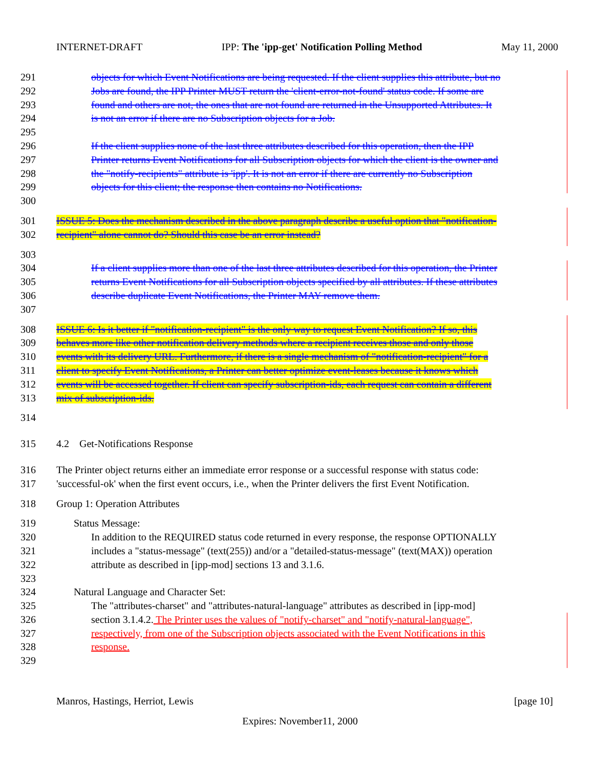INTERNET-DRAFT IPP: The 'ipp-get' Notification Polling Method May 11, 2000
291 objects for which Event Notifications are being requested. If the client supplies this attribute, but no
292 Jobs are found, the IPP Printer MUST return the 'client-error-not-found' status code. If some are
293 found and others are not, the ones that are not found are returned in the Unsupported Attributes. It
294 is not an error if there are no Subscription objects for a Job.
295
296 If the client supplies none of the last three attributes described for this operation, then the IPP
297 Printer returns Event Notifications for all Subscription objects for which the client is the owner and
298 the "notify-recipients" attribute is 'ipp'. It is not an error if there are currently no Subscription
299 objects for this client; the response then contains no Notifications.
300
301 ISSUE 5: Does the mechanism described in the above paragraph describe a useful option that "notification-
302 recipient" alone cannot do? Should this case be an error instead?
303
304 If a client supplies more than one of the last three attributes described for this operation, the Printer
305 returns Event Notifications for all Subscription objects specified by all attributes. If these attributes
306 describe duplicate Event Notifications, the Printer MAY remove them.
307
308 ISSUE 6: Is it better if "notification-recipient" is the only way to request Event Notification? If so, this
309 behaves more like other notification delivery methods where a recipient receives those and only those
310 events with its delivery URL. Furthermore, if there is a single mechanism of "notification-recipient" for a
311 client to specify Event Notifications, a Printer can better optimize event-leases because it knows which
312 events will be accessed together. If client can specify subscription-ids, each request can contain a different
313 mix of subscription-ids.
314
315 4.2 Get-Notifications Response
316 The Printer object returns either an immediate error response or a successful response with status code:
317 'successful-ok' when the first event occurs, i.e., when the Printer delivers the first Event Notification.
318 Group 1: Operation Attributes
319 Status Message:
320 In addition to the REQUIRED status code returned in every response, the response OPTIONALLY
321 includes a "status-message" (text(255)) and/or a "detailed-status-message" (text(MAX)) operation
322 attribute as described in [ipp-mod] sections 13 and 3.1.6.
323
324 Natural Language and Character Set:
325 The "attributes-charset" and "attributes-natural-language" attributes as described in [ipp-mod]
326 section 3.1.4.2. The Printer uses the values of "notify-charset" and "notify-natural-language",
327 respectively, from one of the Subscription objects associated with the Event Notifications in this
328 response.
329
Manros, Hastings, Herriot, Lewis [page 10]
Expires: November11, 2000